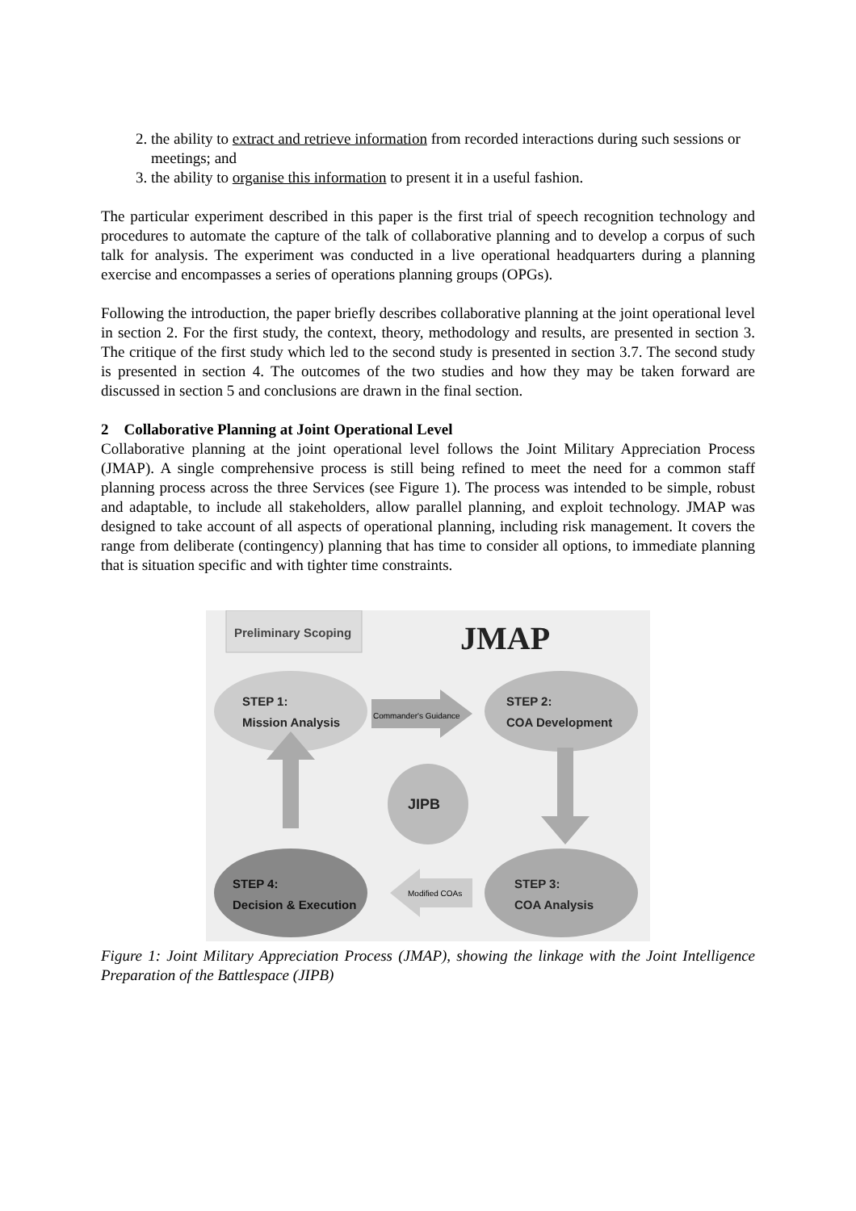2. the ability to extract and retrieve information from recorded interactions during such sessions or meetings; and
3. the ability to organise this information to present it in a useful fashion.
The particular experiment described in this paper is the first trial of speech recognition technology and procedures to automate the capture of the talk of collaborative planning and to develop a corpus of such talk for analysis. The experiment was conducted in a live operational headquarters during a planning exercise and encompasses a series of operations planning groups (OPGs).
Following the introduction, the paper briefly describes collaborative planning at the joint operational level in section 2. For the first study, the context, theory, methodology and results, are presented in section 3. The critique of the first study which led to the second study is presented in section 3.7. The second study is presented in section 4. The outcomes of the two studies and how they may be taken forward are discussed in section 5 and conclusions are drawn in the final section.
2 Collaborative Planning at Joint Operational Level
Collaborative planning at the joint operational level follows the Joint Military Appreciation Process (JMAP). A single comprehensive process is still being refined to meet the need for a common staff planning process across the three Services (see Figure 1). The process was intended to be simple, robust and adaptable, to include all stakeholders, allow parallel planning, and exploit technology. JMAP was designed to take account of all aspects of operational planning, including risk management. It covers the range from deliberate (contingency) planning that has time to consider all options, to immediate planning that is situation specific and with tighter time constraints.
Preliminary Scoping
JMAP
STEP 1:
Mission Analysis
STEP 2:
COA Development
Commander's Guidance
JIPB
STEP 4:
Decision & Execution
STEP 3:
COA Analysis
Modified COAs
Figure 1: Joint Military Appreciation Process (JMAP), showing the linkage with the Joint Intelligence Preparation of the Battlespace (JIPB)